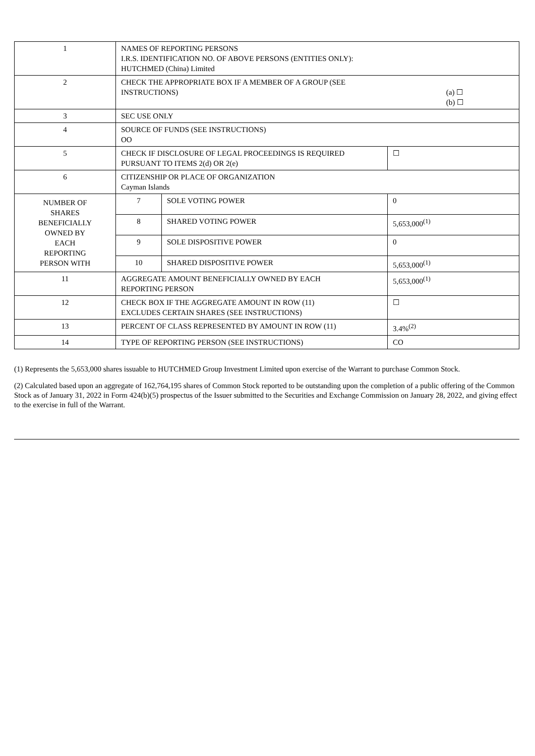| 1 | NAMES OF REPORTING PERSONS I.R.S. IDENTIFICATION NO. OF ABOVE PERSONS (ENTITIES ONLY): HUTCHMED (China) Limited | | |
| 2 | CHECK THE APPROPRIATE BOX IF A MEMBER OF A GROUP (SEE INSTRUCTIONS) (a) ☐ (b) ☐ | | |
| 3 | SEC USE ONLY | | |
| 4 | SOURCE OF FUNDS (SEE INSTRUCTIONS) OO | | |
| 5 | CHECK IF DISCLOSURE OF LEGAL PROCEEDINGS IS REQUIRED PURSUANT TO ITEMS 2(d) OR 2(e) | | ☐ |
| 6 | CITIZENSHIP OR PLACE OF ORGANIZATION Cayman Islands | | |
| NUMBER OF SHARES BENEFICIALLY OWNED BY EACH REPORTING PERSON WITH | 7 | SOLE VOTING POWER | 0 |
| | 8 | SHARED VOTING POWER | 5,653,000<sup>(1)</sup> |
| | 9 | SOLE DISPOSITIVE POWER | 0 |
| | 10 | SHARED DISPOSITIVE POWER | 5,653,000<sup>(1)</sup> |
| 11 | AGGREGATE AMOUNT BENEFICIALLY OWNED BY EACH REPORTING PERSON | | 5,653,000<sup>(1)</sup> |
| 12 | CHECK BOX IF THE AGGREGATE AMOUNT IN ROW (11) EXCLUDES CERTAIN SHARES (SEE INSTRUCTIONS) | | ☐ |
| 13 | PERCENT OF CLASS REPRESENTED BY AMOUNT IN ROW (11) | | 3.4%<sup>(2)</sup> |
| 14 | TYPE OF REPORTING PERSON (SEE INSTRUCTIONS) | | CO |
(1) Represents the 5,653,000 shares issuable to HUTCHMED Group Investment Limited upon exercise of the Warrant to purchase Common Stock.
(2) Calculated based upon an aggregate of 162,764,195 shares of Common Stock reported to be outstanding upon the completion of a public offering of the Common Stock as of January 31, 2022 in Form 424(b)(5) prospectus of the Issuer submitted to the Securities and Exchange Commission on January 28, 2022, and giving effect to the exercise in full of the Warrant.